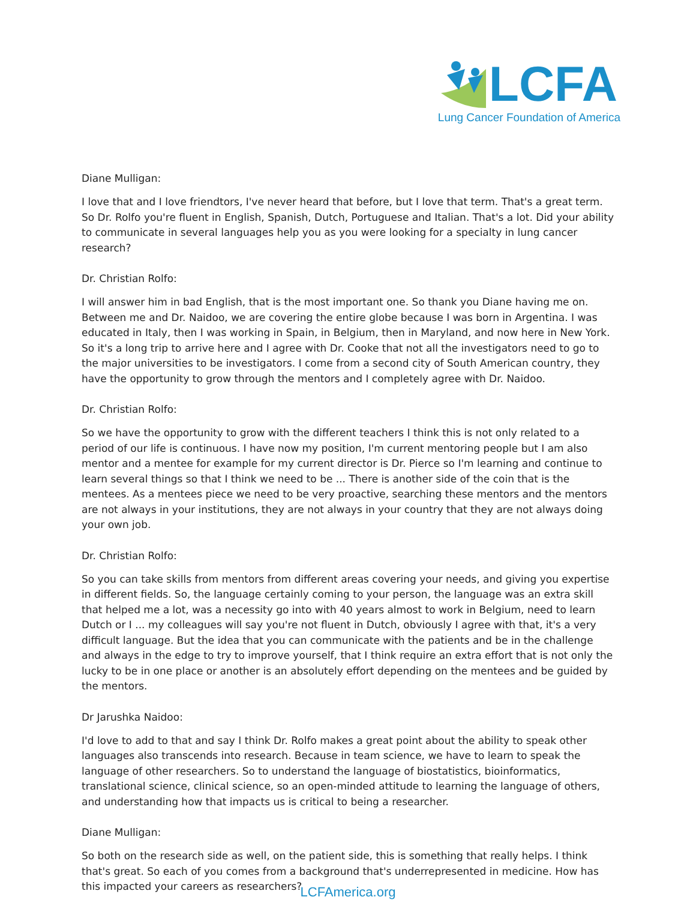LCFA
Lung Cancer Foundation of America
Diane Mulligan:
I love that and I love friendtors, I've never heard that before, but I love that term. That's a great term. So Dr. Rolfo you're fluent in English, Spanish, Dutch, Portuguese and Italian. That's a lot. Did your ability to communicate in several languages help you as you were looking for a specialty in lung cancer research?
Dr. Christian Rolfo:
I will answer him in bad English, that is the most important one. So thank you Diane having me on. Between me and Dr. Naidoo, we are covering the entire globe because I was born in Argentina. I was educated in Italy, then I was working in Spain, in Belgium, then in Maryland, and now here in New York. So it's a long trip to arrive here and I agree with Dr. Cooke that not all the investigators need to go to the major universities to be investigators. I come from a second city of South American country, they have the opportunity to grow through the mentors and I completely agree with Dr. Naidoo.
Dr. Christian Rolfo:
So we have the opportunity to grow with the different teachers I think this is not only related to a period of our life is continuous. I have now my position, I'm current mentoring people but I am also mentor and a mentee for example for my current director is Dr. Pierce so I'm learning and continue to learn several things so that I think we need to be ... There is another side of the coin that is the mentees. As a mentees piece we need to be very proactive, searching these mentors and the mentors are not always in your institutions, they are not always in your country that they are not always doing your own job.
Dr. Christian Rolfo:
So you can take skills from mentors from different areas covering your needs, and giving you expertise in different fields. So, the language certainly coming to your person, the language was an extra skill that helped me a lot, was a necessity go into with 40 years almost to work in Belgium, need to learn Dutch or I ... my colleagues will say you're not fluent in Dutch, obviously I agree with that, it's a very difficult language. But the idea that you can communicate with the patients and be in the challenge and always in the edge to try to improve yourself, that I think require an extra effort that is not only the lucky to be in one place or another is an absolutely effort depending on the mentees and be guided by the mentors.
Dr Jarushka Naidoo:
I'd love to add to that and say I think Dr. Rolfo makes a great point about the ability to speak other languages also transcends into research. Because in team science, we have to learn to speak the language of other researchers. So to understand the language of biostatistics, bioinformatics, translational science, clinical science, so an open-minded attitude to learning the language of others, and understanding how that impacts us is critical to being a researcher.
Diane Mulligan:
So both on the research side as well, on the patient side, this is something that really helps. I think that's great. So each of you comes from a background that's underrepresented in medicine. How has this impacted your careers as researchers?
LCFAmerica.org